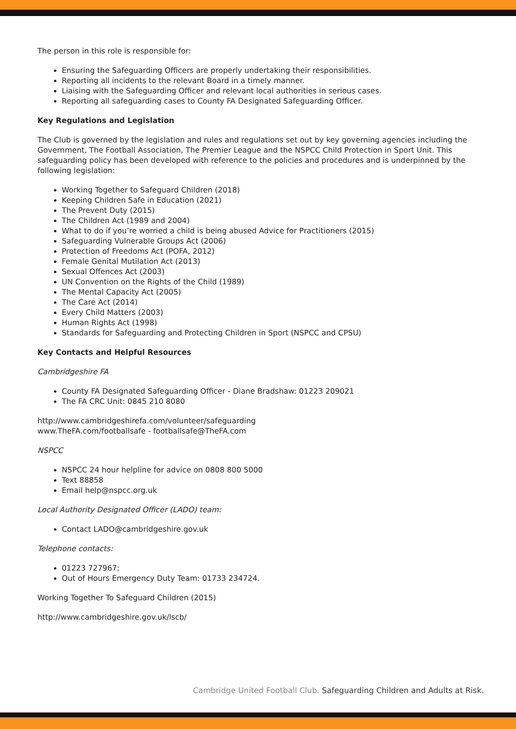The person in this role is responsible for:
Ensuring the Safeguarding Officers are properly undertaking their responsibilities.
Reporting all incidents to the relevant Board in a timely manner.
Liaising with the Safeguarding Officer and relevant local authorities in serious cases.
Reporting all safeguarding cases to County FA Designated Safeguarding Officer.
Key Regulations and Legislation
The Club is governed by the legislation and rules and regulations set out by key governing agencies including the Government, The Football Association, The Premier League and the NSPCC Child Protection in Sport Unit. This safeguarding policy has been developed with reference to the policies and procedures and is underpinned by the following legislation:
Working Together to Safeguard Children (2018)
Keeping Children Safe in Education (2021)
The Prevent Duty (2015)
The Children Act (1989 and 2004)
What to do if you’re worried a child is being abused Advice for Practitioners (2015)
Safeguarding Vulnerable Groups Act (2006)
Protection of Freedoms Act (POFA, 2012)
Female Genital Mutilation Act (2013)
Sexual Offences Act (2003)
UN Convention on the Rights of the Child (1989)
The Mental Capacity Act (2005)
The Care Act (2014)
Every Child Matters (2003)
Human Rights Act (1998)
Standards for Safeguarding and Protecting Children in Sport (NSPCC and CPSU)
Key Contacts and Helpful Resources
Cambridgeshire FA
County FA Designated Safeguarding Officer - Diane Bradshaw: 01223 209021
The FA CRC Unit: 0845 210 8080
http://www.cambridgeshirefa.com/volunteer/safeguarding
www.TheFA.com/footballsafe - footballsafe@TheFA.com
NSPCC
NSPCC 24 hour helpline for advice on 0808 800 5000
Text 88858
Email help@nspcc.org.uk
Local Authority Designated Officer (LADO) team:
Contact LADO@cambridgeshire.gov.uk
Telephone contacts:
01223 727967;
Out of Hours Emergency Duty Team: 01733 234724.
Working Together To Safeguard Children (2015)
http://www.cambridgeshire.gov.uk/lscb/
Cambridge United Football Club. Safeguarding Children and Adults at Risk.